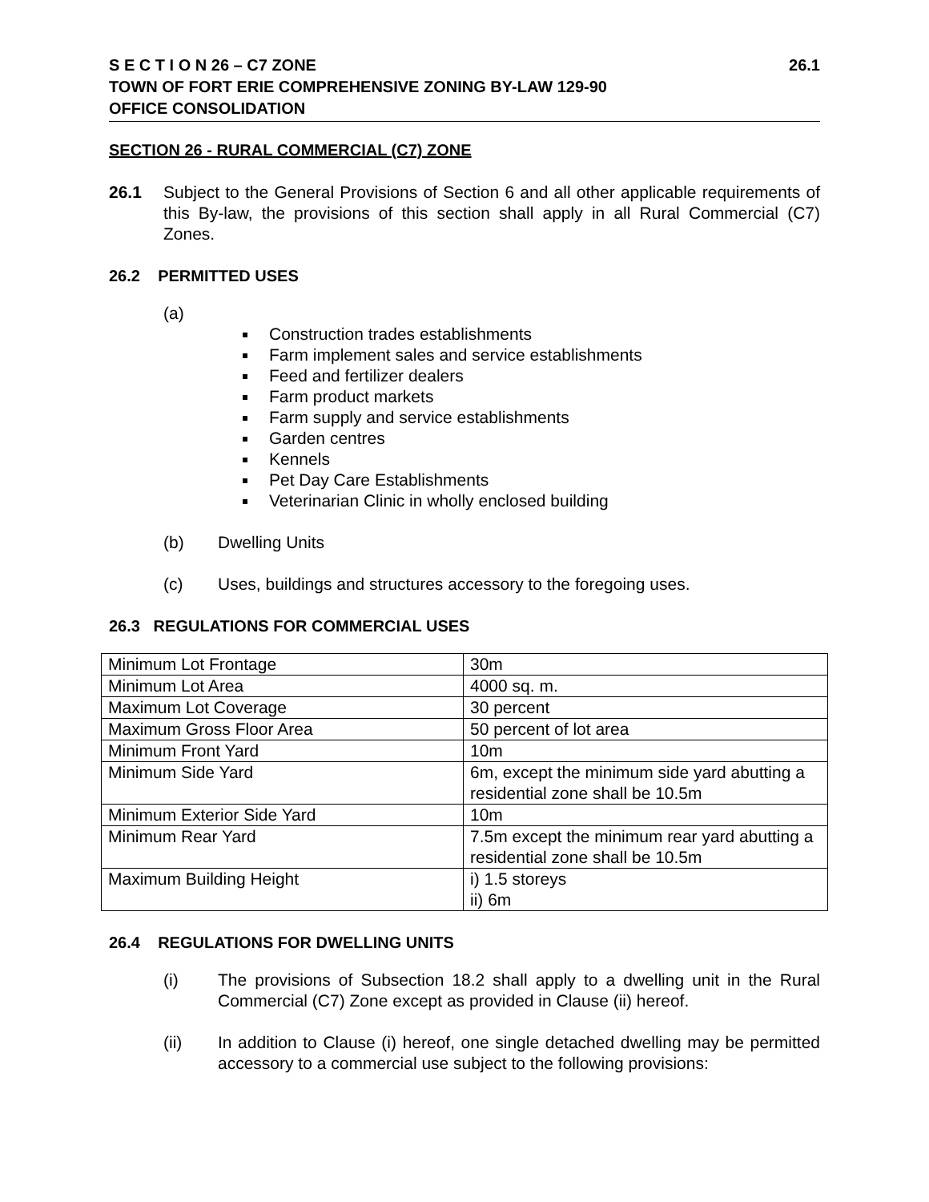26.1 S E C T I O N 26 – C7 ZONE
TOWN OF FORT ERIE COMPREHENSIVE ZONING BY-LAW 129-90
OFFICE CONSOLIDATION
SECTION 26 - RURAL COMMERCIAL (C7) ZONE
26.1 Subject to the General Provisions of Section 6 and all other applicable requirements of this By-law, the provisions of this section shall apply in all Rural Commercial (C7) Zones.
26.2 PERMITTED USES
(a)
Construction trades establishments
Farm implement sales and service establishments
Feed and fertilizer dealers
Farm product markets
Farm supply and service establishments
Garden centres
Kennels
Pet Day Care Establishments
Veterinarian Clinic in wholly enclosed building
(b) Dwelling Units
(c) Uses, buildings and structures accessory to the foregoing uses.
26.3 REGULATIONS FOR COMMERCIAL USES
| Minimum Lot Frontage | 30m |
| Minimum Lot Area | 4000 sq. m. |
| Maximum Lot Coverage | 30 percent |
| Maximum Gross Floor Area | 50 percent of lot area |
| Minimum Front Yard | 10m |
| Minimum Side Yard | 6m, except the minimum side yard abutting a residential zone shall be 10.5m |
| Minimum Exterior Side Yard | 10m |
| Minimum Rear Yard | 7.5m except the minimum rear yard abutting a residential zone shall be 10.5m |
| Maximum Building Height | i) 1.5 storeys ii) 6m |
26.4 REGULATIONS FOR DWELLING UNITS
(i) The provisions of Subsection 18.2 shall apply to a dwelling unit in the Rural Commercial (C7) Zone except as provided in Clause (ii) hereof.
(ii) In addition to Clause (i) hereof, one single detached dwelling may be permitted accessory to a commercial use subject to the following provisions: